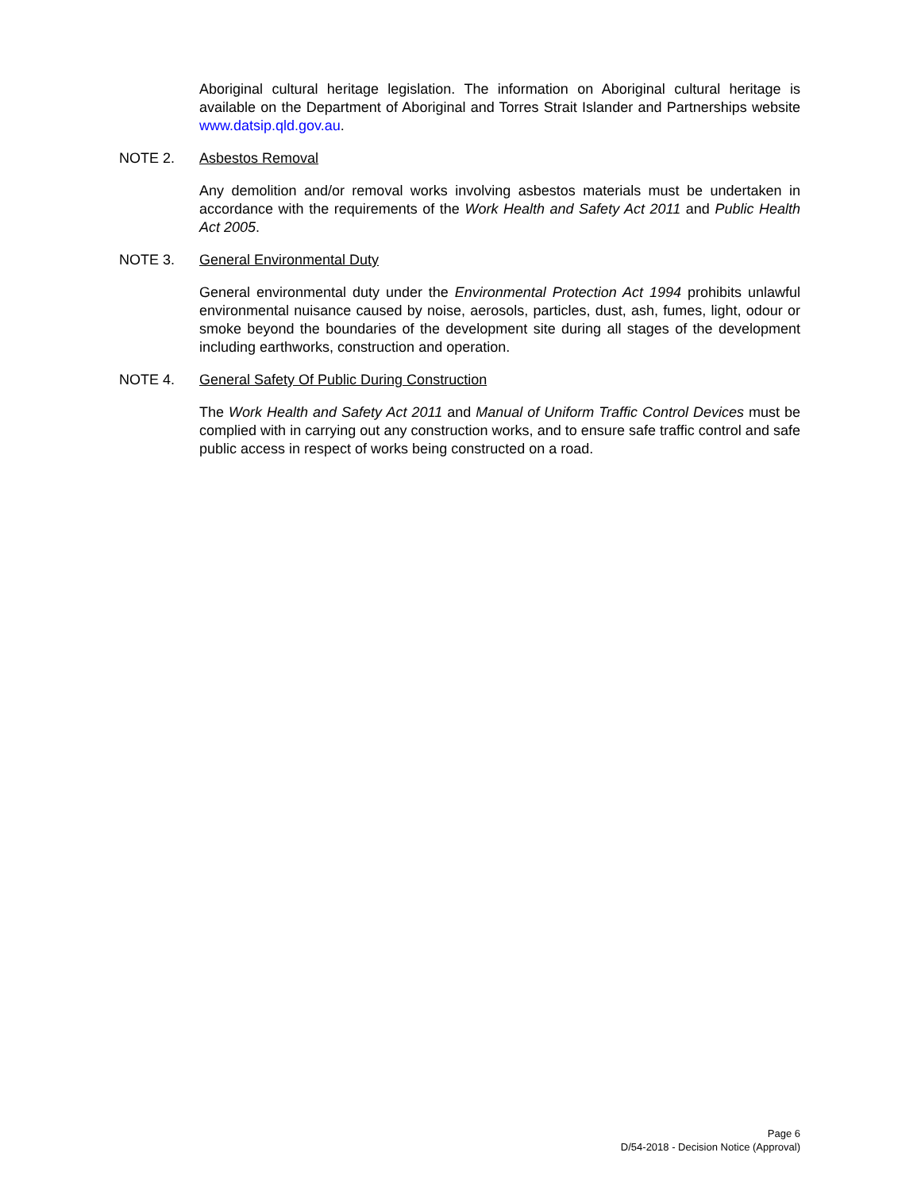Aboriginal cultural heritage legislation. The information on Aboriginal cultural heritage is available on the Department of Aboriginal and Torres Strait Islander and Partnerships website www.datsip.qld.gov.au.
NOTE 2. Asbestos Removal
Any demolition and/or removal works involving asbestos materials must be undertaken in accordance with the requirements of the Work Health and Safety Act 2011 and Public Health Act 2005.
NOTE 3. General Environmental Duty
General environmental duty under the Environmental Protection Act 1994 prohibits unlawful environmental nuisance caused by noise, aerosols, particles, dust, ash, fumes, light, odour or smoke beyond the boundaries of the development site during all stages of the development including earthworks, construction and operation.
NOTE 4. General Safety Of Public During Construction
The Work Health and Safety Act 2011 and Manual of Uniform Traffic Control Devices must be complied with in carrying out any construction works, and to ensure safe traffic control and safe public access in respect of works being constructed on a road.
Page 6
D/54-2018 - Decision Notice (Approval)